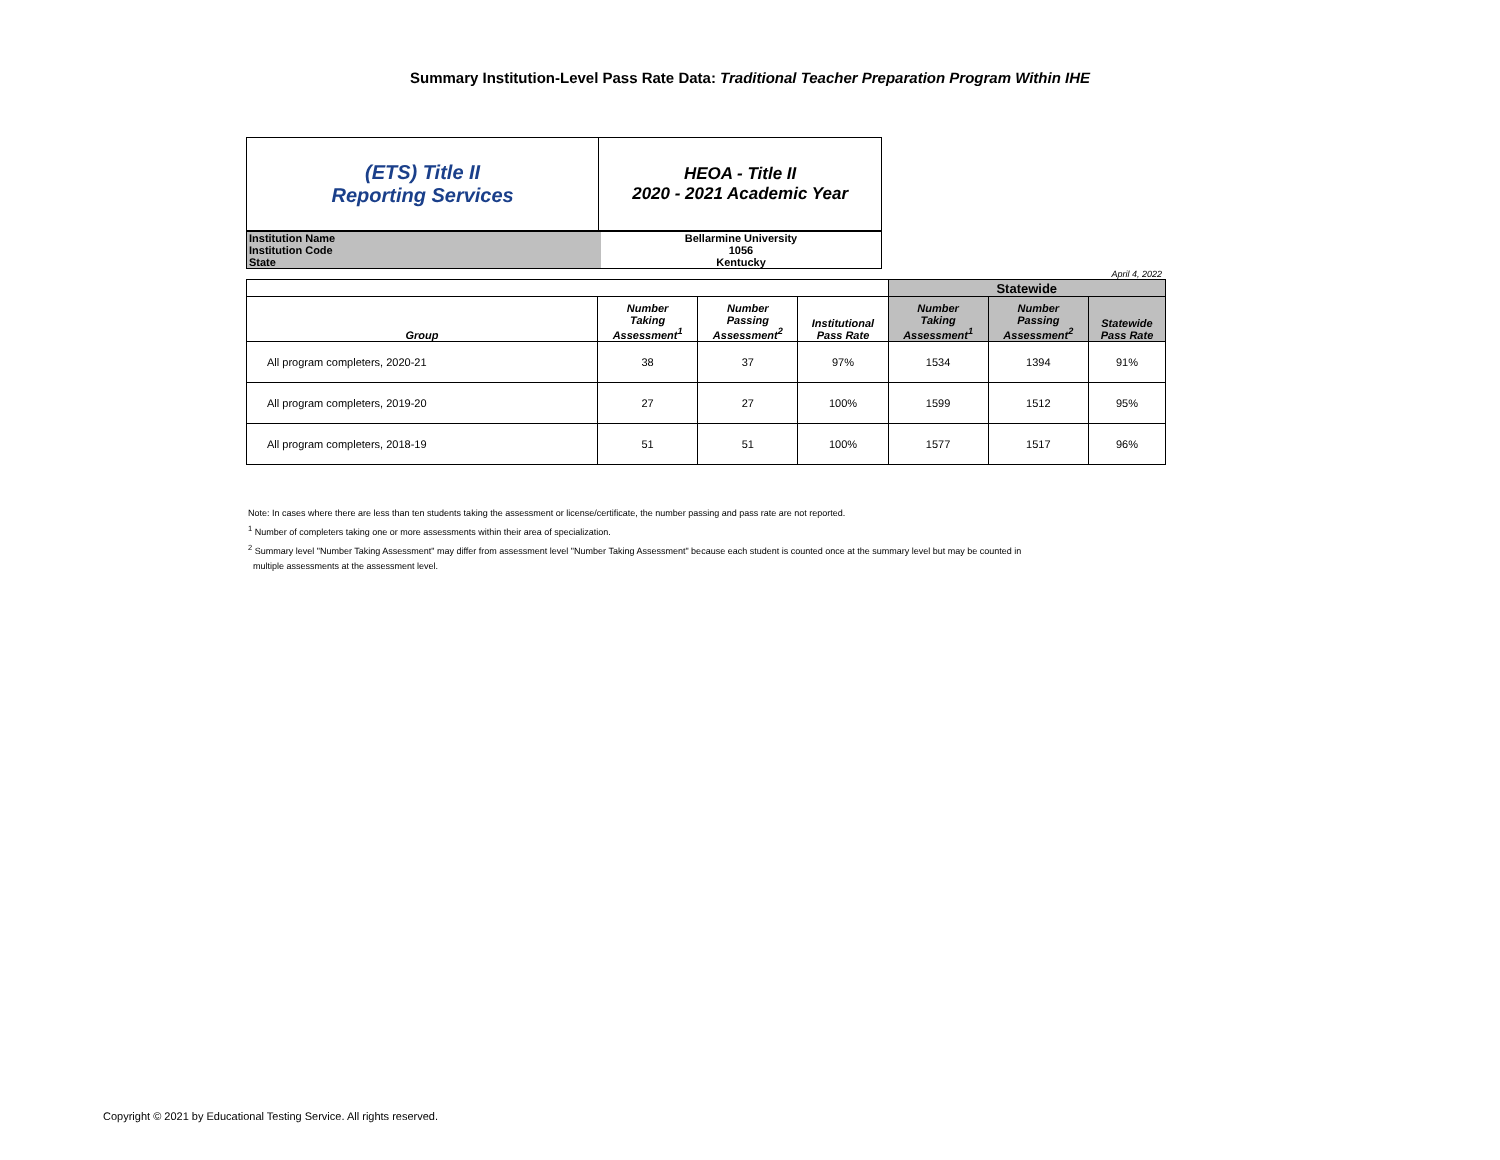Summary Institution-Level Pass Rate Data: Traditional Teacher Preparation Program Within IHE
| (ETS) Title II Reporting Services | HEOA - Title II 2020 - 2021 Academic Year |
| Institution Name | Bellarmine University |
| Institution Code | 1056 |
| State | Kentucky |
April 4, 2022
| | | | | Statewide | | |
| Group | Number Taking Assessment<sup>1</sup> | Number Passing Assessment<sup>2</sup> | Institutional Pass Rate | Number Taking Assessment<sup>1</sup> | Number Passing Assessment<sup>2</sup> | Statewide Pass Rate |
| All program completers, 2020-21 | 38 | 37 | 97% | 1534 | 1394 | 91% |
| All program completers, 2019-20 | 27 | 27 | 100% | 1599 | 1512 | 95% |
| All program completers, 2018-19 | 51 | 51 | 100% | 1577 | 1517 | 96% |
Note: In cases where there are less than ten students taking the assessment or license/certificate, the number passing and pass rate are not reported.
<sup>1</sup> Number of completers taking one or more assessments within their area of specialization.
<sup>2</sup> Summary level "Number Taking Assessment" may differ from assessment level "Number Taking Assessment" because each student is counted once at the summary level but may be counted in
multiple assessments at the assessment level.
Copyright © 2021 by Educational Testing Service. All rights reserved.